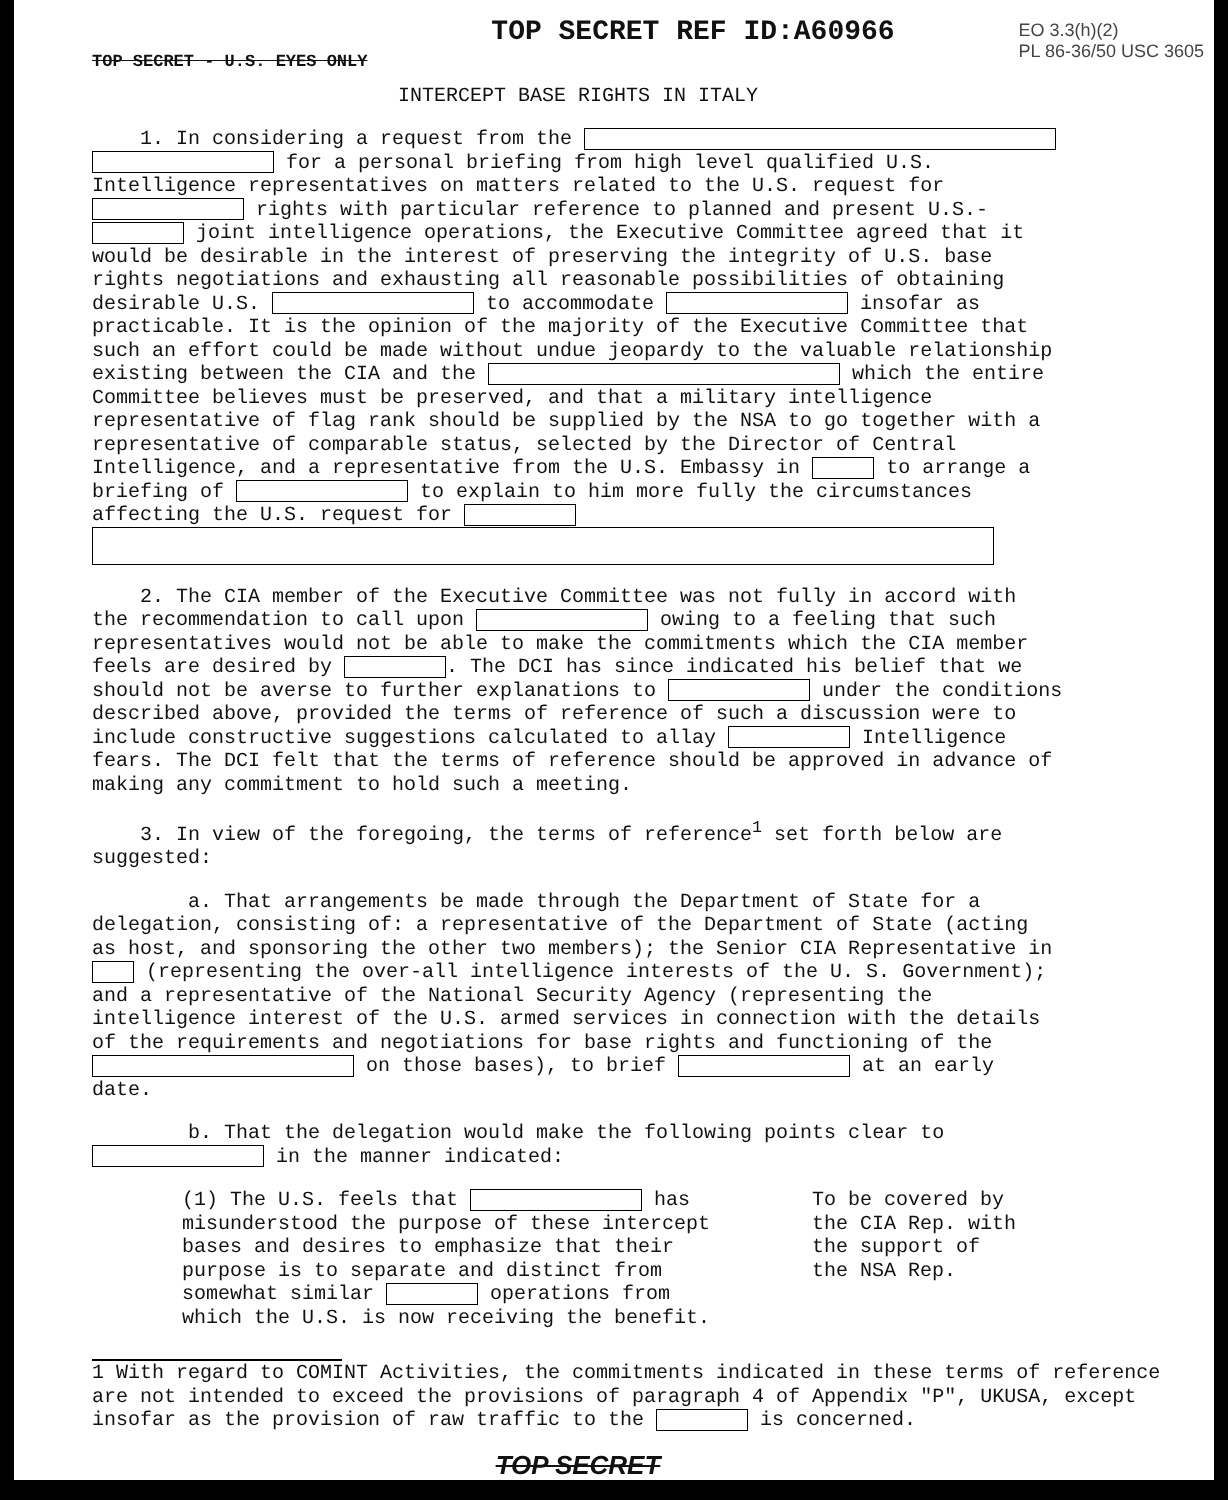TOP SECRET - U.S. EYES ONLY
TOP SECRET REF ID:A60966
EO 3.3(h)(2)
PL 86-36/50 USC 3605
INTERCEPT BASE RIGHTS IN ITALY
1. In considering a request from the for a personal briefing from high level qualified U.S. Intelligence representatives on matters related to the U.S. request for rights with particular reference to planned and present U.S.- joint intelligence operations, the Executive Committee agreed that it would be desirable in the interest of preserving the integrity of U.S. base rights negotiations and exhausting all reasonable possibilities of obtaining desirable U.S. to accommodate insofar as practicable. It is the opinion of the majority of the Executive Committee that such an effort could be made without undue jeopardy to the valuable relationship existing between the CIA and the which the entire Committee believes must be preserved, and that a military intelligence representative of flag rank should be supplied by the NSA to go together with a representative of comparable status, selected by the Director of Central Intelligence, and a representative from the U.S. Embassy in to arrange a briefing of to explain to him more fully the circumstances affecting the U.S. request for
2. The CIA member of the Executive Committee was not fully in accord with the recommendation to call upon owing to a feeling that such representatives would not be able to make the commitments which the CIA member feels are desired by . The DCI has since indicated his belief that we should not be averse to further explanations to under the conditions described above, provided the terms of reference of such a discussion were to include constructive suggestions calculated to allay Intelligence fears. The DCI felt that the terms of reference should be approved in advance of making any commitment to hold such a meeting.
3. In view of the foregoing, the terms of reference<sup>1</sup> set forth below are suggested:
a. That arrangements be made through the Department of State for a delegation, consisting of: a representative of the Department of State (acting as host, and sponsoring the other two members); the Senior CIA Representative in (representing the over-all intelligence interests of the U. S. Government); and a representative of the National Security Agency (representing the intelligence interest of the U.S. armed services in connection with the details of the requirements and negotiations for base rights and functioning of the on those bases), to brief at an early date.
b. That the delegation would make the following points clear to in the manner indicated:
(1) The U.S. feels that has misunderstood the purpose of these intercept bases and desires to emphasize that their purpose is to separate and distinct from somewhat similar operations from which the U.S. is now receiving the benefit.
To be covered by
the CIA Rep. with
the support of
the NSA Rep.
1 With regard to COMINT Activities, the commitments indicated in these terms of reference are not intended to exceed the provisions of paragraph 4 of Appendix "P", UKUSA, except insofar as the provision of raw traffic to the is concerned.
TOP SECRET